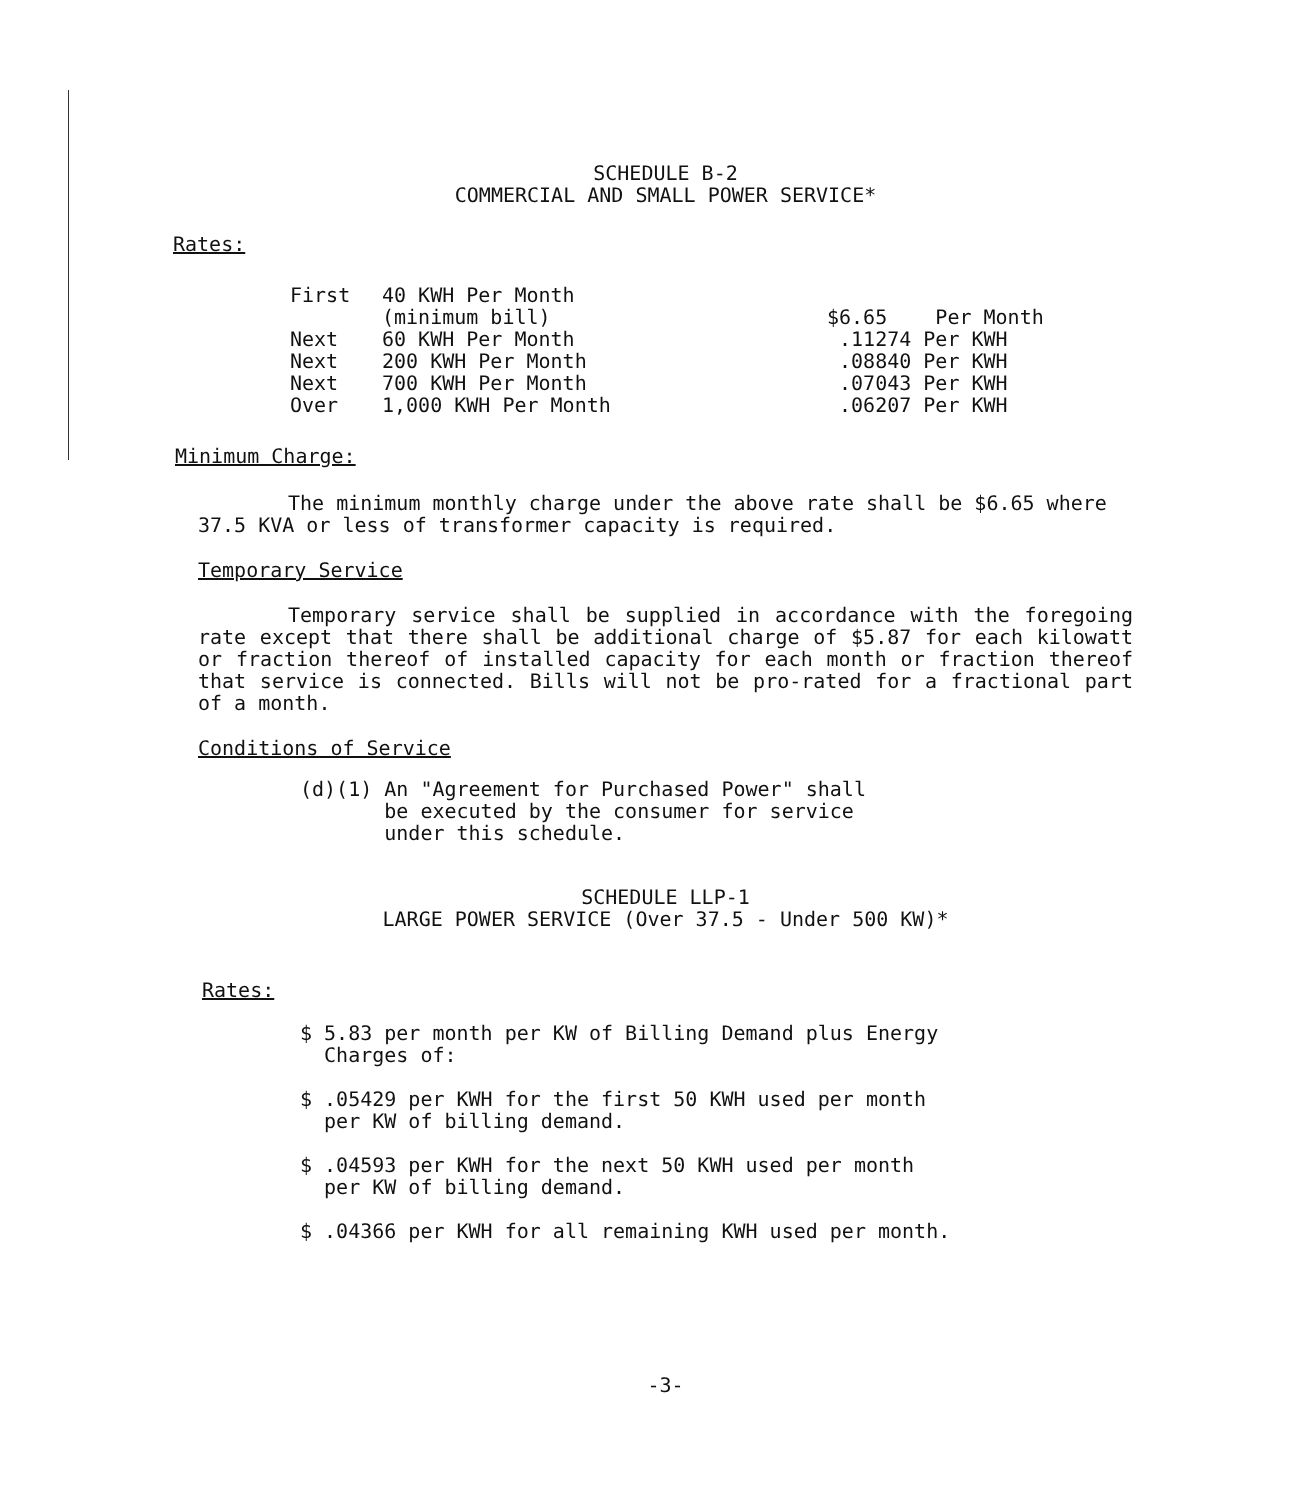SCHEDULE B-2
COMMERCIAL AND SMALL POWER SERVICE*
Rates:
| First | 40 KWH Per Month | |
| | (minimum bill) | $6.65 Per Month |
| Next | 60 KWH Per Month | .11274 Per KWH |
| Next | 200 KWH Per Month | .08840 Per KWH |
| Next | 700 KWH Per Month | .07043 Per KWH |
| Over | 1,000 KWH Per Month | .06207 Per KWH |
Minimum Charge:
The minimum monthly charge under the above rate shall be $6.65 where 37.5 KVA or less of transformer capacity is required.
Temporary Service
Temporary service shall be supplied in accordance with the foregoing rate except that there shall be additional charge of $5.87 for each kilowatt or fraction thereof of installed capacity for each month or fraction thereof that service is connected. Bills will not be pro-rated for a fractional part of a month.
Conditions of Service
(d)(1) An "Agreement for Purchased Power" shall
be executed by the consumer for service
under this schedule.
SCHEDULE LLP-1
LARGE POWER SERVICE (Over 37.5 - Under 500 KW)*
Rates:
$ 5.83 per month per KW of Billing Demand plus Energy
Charges of:
$ .05429 per KWH for the first 50 KWH used per month
per KW of billing demand.
$ .04593 per KWH for the next 50 KWH used per month
per KW of billing demand.
$ .04366 per KWH for all remaining KWH used per month.
-3-